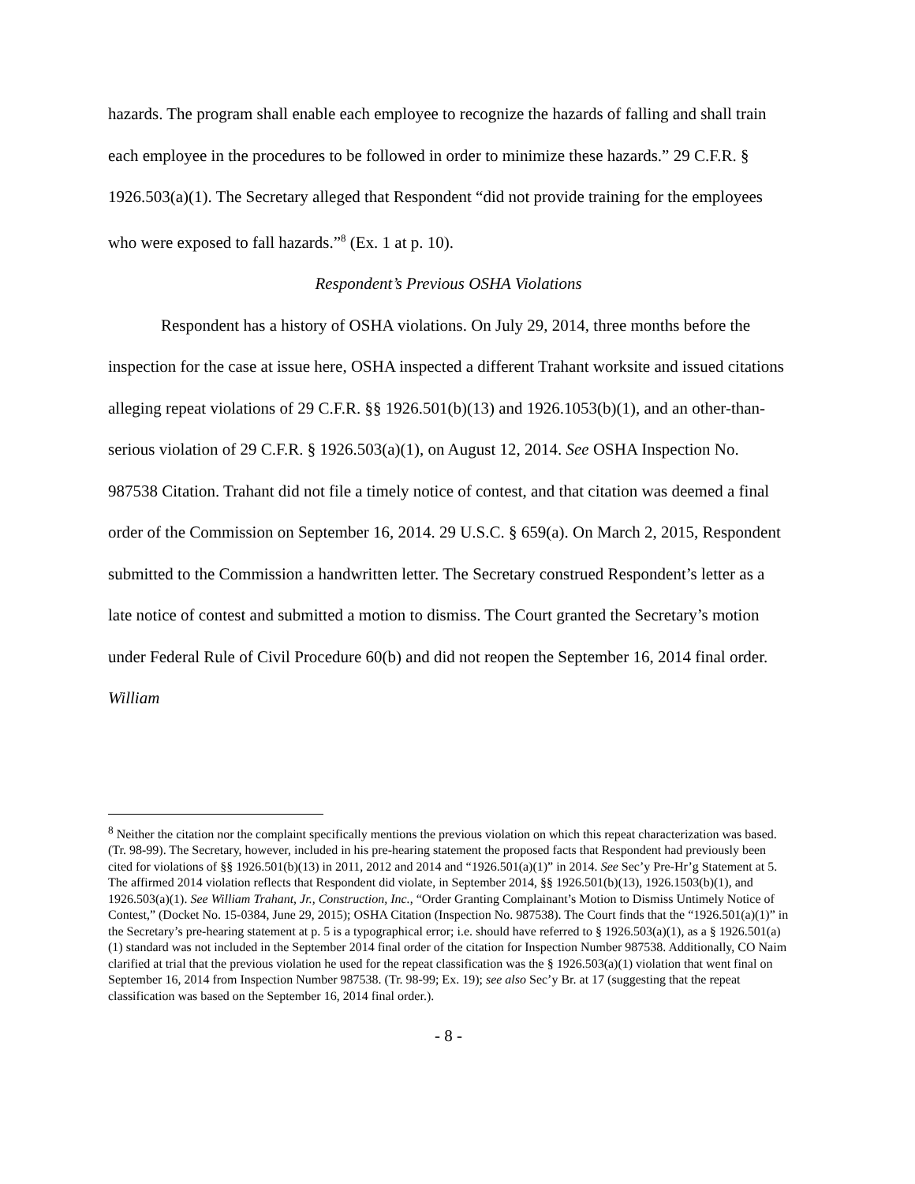hazards. The program shall enable each employee to recognize the hazards of falling and shall train each employee in the procedures to be followed in order to minimize these hazards.” 29 C.F.R. § 1926.503(a)(1). The Secretary alleged that Respondent “did not provide training for the employees who were exposed to fall hazards.”<sup>8</sup> (Ex. 1 at p. 10).
Respondent’s Previous OSHA Violations
Respondent has a history of OSHA violations. On July 29, 2014, three months before the inspection for the case at issue here, OSHA inspected a different Trahant worksite and issued citations alleging repeat violations of 29 C.F.R. §§ 1926.501(b)(13) and 1926.1053(b)(1), and an other-than-serious violation of 29 C.F.R. § 1926.503(a)(1), on August 12, 2014. See OSHA Inspection No. 987538 Citation. Trahant did not file a timely notice of contest, and that citation was deemed a final order of the Commission on September 16, 2014. 29 U.S.C. § 659(a). On March 2, 2015, Respondent submitted to the Commission a handwritten letter. The Secretary construed Respondent’s letter as a late notice of contest and submitted a motion to dismiss. The Court granted the Secretary’s motion under Federal Rule of Civil Procedure 60(b) and did not reopen the September 16, 2014 final order. William
<sup>8</sup> Neither the citation nor the complaint specifically mentions the previous violation on which this repeat characterization was based. (Tr. 98-99). The Secretary, however, included in his pre-hearing statement the proposed facts that Respondent had previously been cited for violations of §§ 1926.501(b)(13) in 2011, 2012 and 2014 and “1926.501(a)(1)” in 2014. See Sec’y Pre-Hr’g Statement at 5. The affirmed 2014 violation reflects that Respondent did violate, in September 2014, §§ 1926.501(b)(13), 1926.1503(b)(1), and 1926.503(a)(1). See William Trahant, Jr., Construction, Inc., “Order Granting Complainant’s Motion to Dismiss Untimely Notice of Contest,” (Docket No. 15-0384, June 29, 2015); OSHA Citation (Inspection No. 987538). The Court finds that the “1926.501(a)(1)” in the Secretary’s pre-hearing statement at p. 5 is a typographical error; i.e. should have referred to § 1926.503(a)(1), as a § 1926.501(a)(1) standard was not included in the September 2014 final order of the citation for Inspection Number 987538. Additionally, CO Naim clarified at trial that the previous violation he used for the repeat classification was the § 1926.503(a)(1) violation that went final on September 16, 2014 from Inspection Number 987538. (Tr. 98-99; Ex. 19); see also Sec’y Br. at 17 (suggesting that the repeat classification was based on the September 16, 2014 final order.).
- 8 -